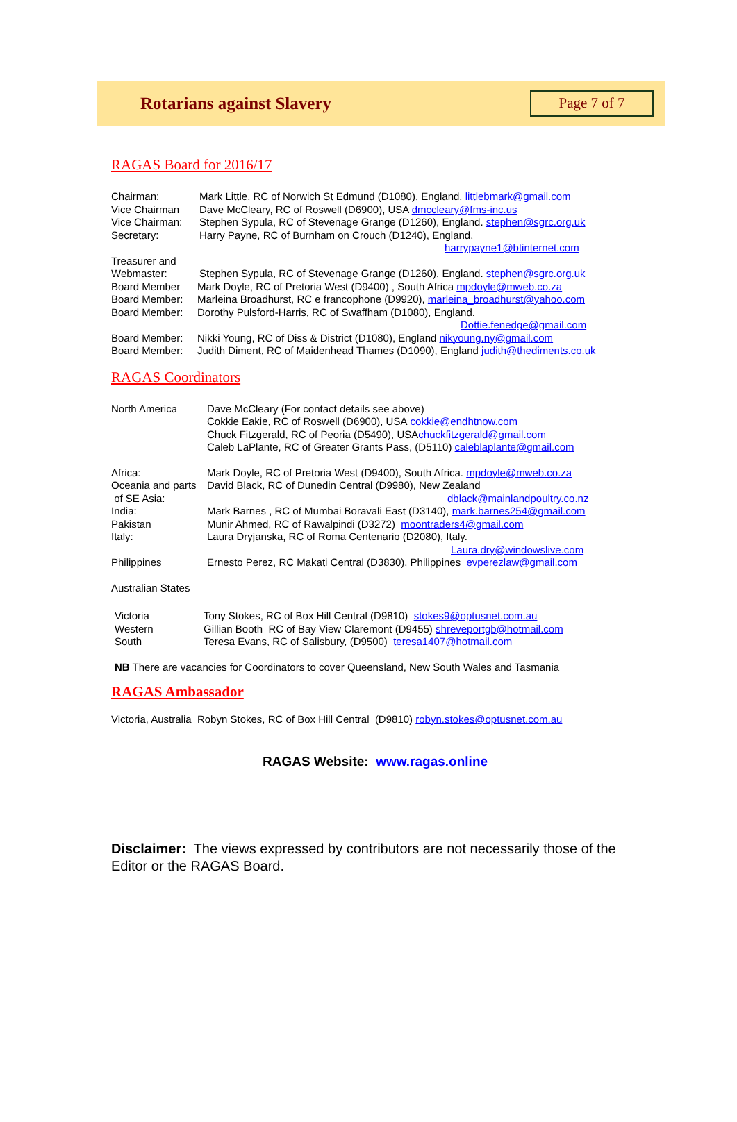Rotarians against Slavery
Page 7 of 7
RAGAS Board for 2016/17
Chairman: Mark Little, RC of Norwich St Edmund (D1080), England. littlebmark@gmail.com
Vice Chairman Dave McCleary, RC of Roswell (D6900), USA dmccleary@fms-inc.us
Vice Chairman: Stephen Sypula, RC of Stevenage Grange (D1260), England. stephen@sgrc.org.uk
Secretary: Harry Payne, RC of Burnham on Crouch (D1240), England.
harrypayne1@btinternet.com
Treasurer and
Webmaster: Stephen Sypula, RC of Stevenage Grange (D1260), England. stephen@sgrc.org.uk
Board Member Mark Doyle, RC of Pretoria West (D9400) , South Africa mpdoyle@mweb.co.za
Board Member: Marleina Broadhurst, RC e francophone (D9920), marleina_broadhurst@yahoo.com
Board Member: Dorothy Pulsford-Harris, RC of Swaffham (D1080), England.
Dottie.fenedge@gmail.com
Board Member: Nikki Young, RC of Diss & District (D1080), England nikyoung.ny@gmail.com
Board Member: Judith Diment, RC of Maidenhead Thames (D1090), England judith@thediments.co.uk
RAGAS Coordinators
North America Dave McCleary (For contact details see above)
Cokkie Eakie, RC of Roswell (D6900), USA cokkie@endhtnow.com
Chuck Fitzgerald, RC of Peoria (D5490), USA chuckfitzgerald@gmail.com
Caleb LaPlante, RC of Greater Grants Pass, (D5110) caleblaplante@gmail.com
Africa: Mark Doyle, RC of Pretoria West (D9400), South Africa. mpdoyle@mweb.co.za
Oceania and parts David Black, RC of Dunedin Central (D9980), New Zealand
of SE Asia: dblack@mainlandpoultry.co.nz
India: Mark Barnes , RC of Mumbai Boravali East (D3140), mark.barnes254@gmail.com
Pakistan Munir Ahmed, RC of Rawalpindi (D3272) moontraders4@gmail.com
Italy: Laura Dryjanska, RC of Roma Centenario (D2080), Italy.
Laura.dry@windowslive.com
Philippines Ernesto Perez, RC Makati Central (D3830), Philippines evperezlaw@gmail.com
Australian States
Victoria Tony Stokes, RC of Box Hill Central (D9810) stokes9@optusnet.com.au
Western Gillian Booth RC of Bay View Claremont (D9455) shreveportgb@hotmail.com
South Teresa Evans, RC of Salisbury, (D9500) teresa1407@hotmail.com
NB There are vacancies for Coordinators to cover Queensland, New South Wales and Tasmania
RAGAS Ambassador
Victoria, Australia Robyn Stokes, RC of Box Hill Central (D9810) robyn.stokes@optusnet.com.au
RAGAS Website: www.ragas.online
Disclaimer: The views expressed by contributors are not necessarily those of the Editor or the RAGAS Board.